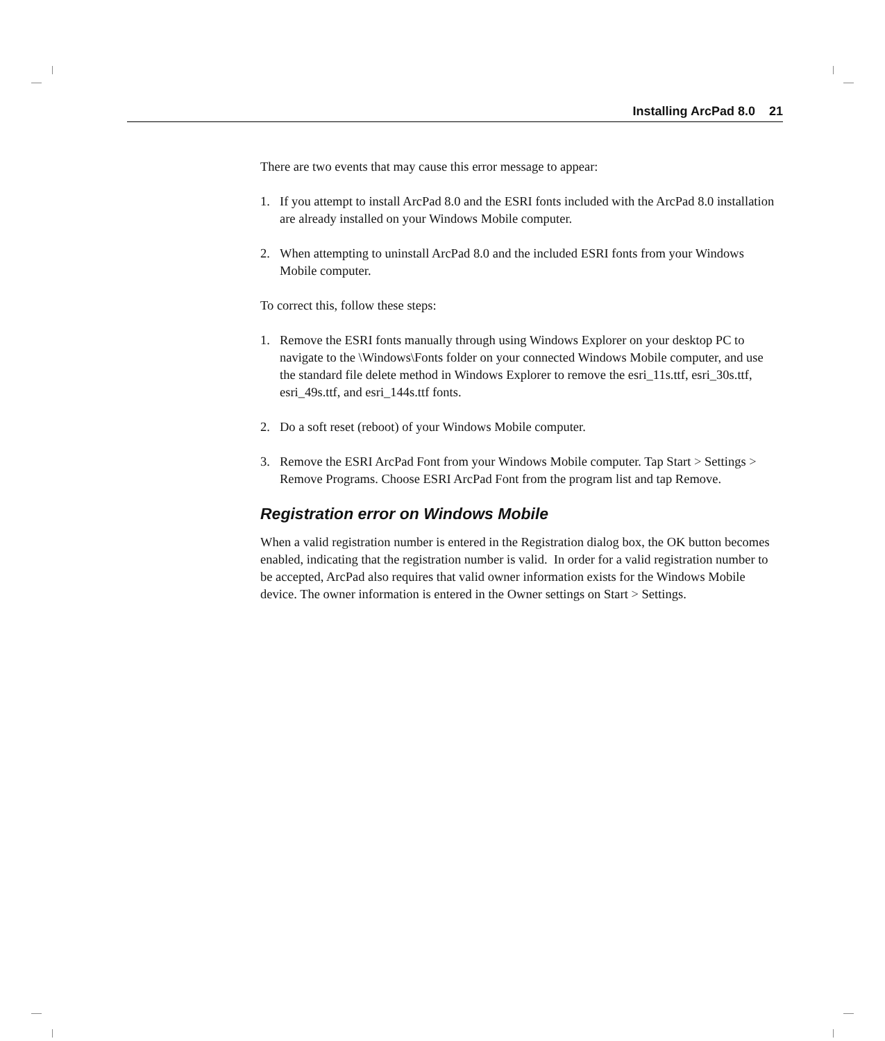Installing ArcPad 8.0 21
There are two events that may cause this error message to appear:
1. If you attempt to install ArcPad 8.0 and the ESRI fonts included with the ArcPad 8.0 installation are already installed on your Windows Mobile computer.
2. When attempting to uninstall ArcPad 8.0 and the included ESRI fonts from your Windows Mobile computer.
To correct this, follow these steps:
1. Remove the ESRI fonts manually through using Windows Explorer on your desktop PC to navigate to the \Windows\Fonts folder on your connected Windows Mobile computer, and use the standard file delete method in Windows Explorer to remove the esri_11s.ttf, esri_30s.ttf, esri_49s.ttf, and esri_144s.ttf fonts.
2. Do a soft reset (reboot) of your Windows Mobile computer.
3. Remove the ESRI ArcPad Font from your Windows Mobile computer. Tap Start > Settings > Remove Programs. Choose ESRI ArcPad Font from the program list and tap Remove.
Registration error on Windows Mobile
When a valid registration number is entered in the Registration dialog box, the OK button becomes enabled, indicating that the registration number is valid. In order for a valid registration number to be accepted, ArcPad also requires that valid owner information exists for the Windows Mobile device. The owner information is entered in the Owner settings on Start > Settings.